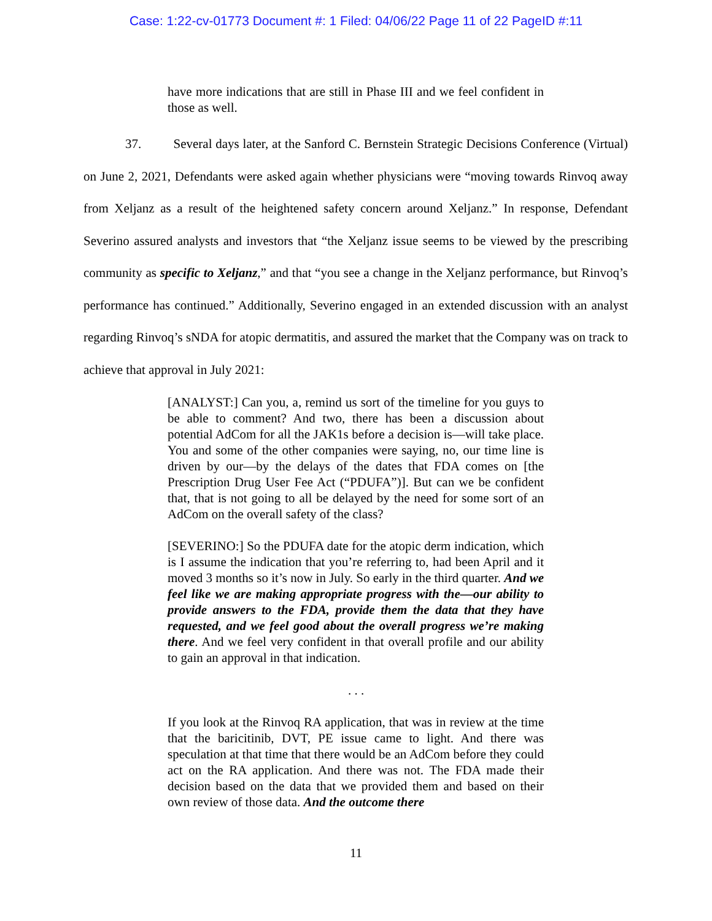Case: 1:22-cv-01773 Document #: 1 Filed: 04/06/22 Page 11 of 22 PageID #:11
have more indications that are still in Phase III and we feel confident in those as well.
37. Several days later, at the Sanford C. Bernstein Strategic Decisions Conference (Virtual) on June 2, 2021, Defendants were asked again whether physicians were “moving towards Rinvoq away from Xeljanz as a result of the heightened safety concern around Xeljanz.” In response, Defendant Severino assured analysts and investors that “the Xeljanz issue seems to be viewed by the prescribing community as specific to Xeljanz,” and that “you see a change in the Xeljanz performance, but Rinvoq’s performance has continued.” Additionally, Severino engaged in an extended discussion with an analyst regarding Rinvoq’s sNDA for atopic dermatitis, and assured the market that the Company was on track to achieve that approval in July 2021:
[ANALYST:] Can you, a, remind us sort of the timeline for you guys to be able to comment? And two, there has been a discussion about potential AdCom for all the JAK1s before a decision is—will take place. You and some of the other companies were saying, no, our time line is driven by our—by the delays of the dates that FDA comes on [the Prescription Drug User Fee Act (“PDUFA”)]. But can we be confident that, that is not going to all be delayed by the need for some sort of an AdCom on the overall safety of the class?
[SEVERINO:] So the PDUFA date for the atopic derm indication, which is I assume the indication that you’re referring to, had been April and it moved 3 months so it’s now in July. So early in the third quarter. And we feel like we are making appropriate progress with the—our ability to provide answers to the FDA, provide them the data that they have requested, and we feel good about the overall progress we’re making there. And we feel very confident in that overall profile and our ability to gain an approval in that indication.
. . .
If you look at the Rinvoq RA application, that was in review at the time that the baricitinib, DVT, PE issue came to light. And there was speculation at that time that there would be an AdCom before they could act on the RA application. And there was not. The FDA made their decision based on the data that we provided them and based on their own review of those data. And the outcome there
11